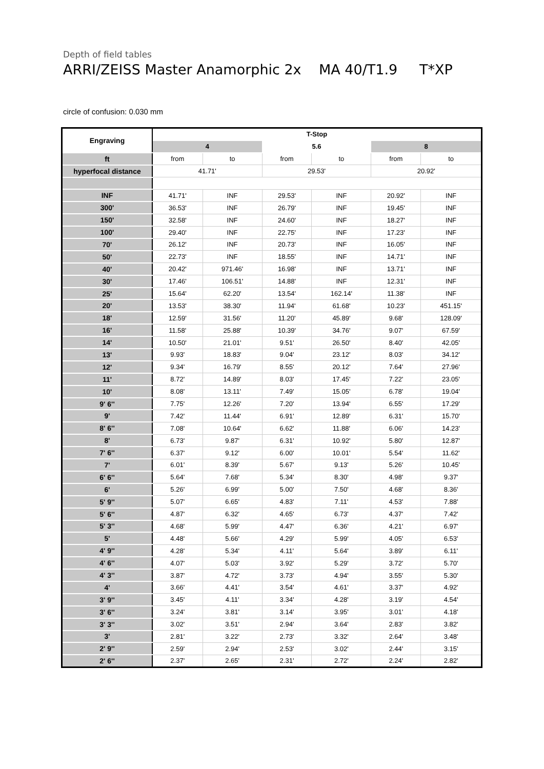Depth of field tables
ARRI/ZEISS Master Anamorphic 2x MA 40/T1.9 T*XP
circle of confusion: 0.030 mm
| Engraving | T-Stop | | | | | |
| | 4 | | 5.6 | | 8 | |
| ft | from | to | from | to | from | to |
| hyperfocal distance | 41.71' | | 29.53' | | 20.92' | |
| INF | 41.71' | INF | 29.53' | INF | 20.92' | INF |
| 300' | 36.53' | INF | 26.79' | INF | 19.45' | INF |
| 150' | 32.58' | INF | 24.60' | INF | 18.27' | INF |
| 100' | 29.40' | INF | 22.75' | INF | 17.23' | INF |
| 70' | 26.12' | INF | 20.73' | INF | 16.05' | INF |
| 50' | 22.73' | INF | 18.55' | INF | 14.71' | INF |
| 40' | 20.42' | 971.46' | 16.98' | INF | 13.71' | INF |
| 30' | 17.46' | 106.51' | 14.88' | INF | 12.31' | INF |
| 25' | 15.64' | 62.20' | 13.54' | 162.14' | 11.38' | INF |
| 20' | 13.53' | 38.30' | 11.94' | 61.68' | 10.23' | 451.15' |
| 18' | 12.59' | 31.56' | 11.20' | 45.89' | 9.68' | 128.09' |
| 16' | 11.58' | 25.88' | 10.39' | 34.76' | 9.07' | 67.59' |
| 14' | 10.50' | 21.01' | 9.51' | 26.50' | 8.40' | 42.05' |
| 13' | 9.93' | 18.83' | 9.04' | 23.12' | 8.03' | 34.12' |
| 12' | 9.34' | 16.79' | 8.55' | 20.12' | 7.64' | 27.96' |
| 11' | 8.72' | 14.89' | 8.03' | 17.45' | 7.22' | 23.05' |
| 10' | 8.08' | 13.11' | 7.49' | 15.05' | 6.78' | 19.04' |
| 9' 6'' | 7.75' | 12.26' | 7.20' | 13.94' | 6.55' | 17.29' |
| 9' | 7.42' | 11.44' | 6.91' | 12.89' | 6.31' | 15.70' |
| 8' 6'' | 7.08' | 10.64' | 6.62' | 11.88' | 6.06' | 14.23' |
| 8' | 6.73' | 9.87' | 6.31' | 10.92' | 5.80' | 12.87' |
| 7' 6'' | 6.37' | 9.12' | 6.00' | 10.01' | 5.54' | 11.62' |
| 7' | 6.01' | 8.39' | 5.67' | 9.13' | 5.26' | 10.45' |
| 6' 6'' | 5.64' | 7.68' | 5.34' | 8.30' | 4.98' | 9.37' |
| 6' | 5.26' | 6.99' | 5.00' | 7.50' | 4.68' | 8.36' |
| 5' 9'' | 5.07' | 6.65' | 4.83' | 7.11' | 4.53' | 7.88' |
| 5' 6'' | 4.87' | 6.32' | 4.65' | 6.73' | 4.37' | 7.42' |
| 5' 3'' | 4.68' | 5.99' | 4.47' | 6.36' | 4.21' | 6.97' |
| 5' | 4.48' | 5.66' | 4.29' | 5.99' | 4.05' | 6.53' |
| 4' 9'' | 4.28' | 5.34' | 4.11' | 5.64' | 3.89' | 6.11' |
| 4' 6'' | 4.07' | 5.03' | 3.92' | 5.29' | 3.72' | 5.70' |
| 4' 3'' | 3.87' | 4.72' | 3.73' | 4.94' | 3.55' | 5.30' |
| 4' | 3.66' | 4.41' | 3.54' | 4.61' | 3.37' | 4.92' |
| 3' 9'' | 3.45' | 4.11' | 3.34' | 4.28' | 3.19' | 4.54' |
| 3' 6'' | 3.24' | 3.81' | 3.14' | 3.95' | 3.01' | 4.18' |
| 3' 3'' | 3.02' | 3.51' | 2.94' | 3.64' | 2.83' | 3.82' |
| 3' | 2.81' | 3.22' | 2.73' | 3.32' | 2.64' | 3.48' |
| 2' 9'' | 2.59' | 2.94' | 2.53' | 3.02' | 2.44' | 3.15' |
| 2' 6'' | 2.37' | 2.65' | 2.31' | 2.72' | 2.24' | 2.82' |